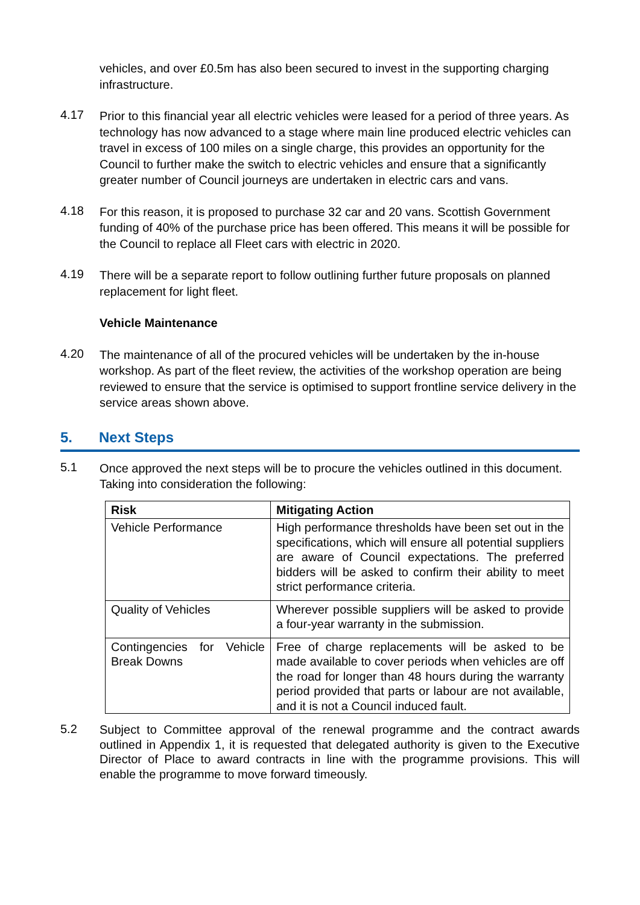vehicles, and over £0.5m has also been secured to invest in the supporting charging infrastructure.
4.17
Prior to this financial year all electric vehicles were leased for a period of three years. As technology has now advanced to a stage where main line produced electric vehicles can travel in excess of 100 miles on a single charge, this provides an opportunity for the Council to further make the switch to electric vehicles and ensure that a significantly greater number of Council journeys are undertaken in electric cars and vans.
4.18
For this reason, it is proposed to purchase 32 car and 20 vans. Scottish Government funding of 40% of the purchase price has been offered. This means it will be possible for the Council to replace all Fleet cars with electric in 2020.
4.19
There will be a separate report to follow outlining further future proposals on planned replacement for light fleet.
Vehicle Maintenance
4.20
The maintenance of all of the procured vehicles will be undertaken by the in-house workshop. As part of the fleet review, the activities of the workshop operation are being reviewed to ensure that the service is optimised to support frontline service delivery in the service areas shown above.
5. Next Steps
5.1
Once approved the next steps will be to procure the vehicles outlined in this document. Taking into consideration the following:
| Risk | Mitigating Action |
| --- | --- |
| Vehicle Performance | High performance thresholds have been set out in the specifications, which will ensure all potential suppliers are aware of Council expectations. The preferred bidders will be asked to confirm their ability to meet strict performance criteria. |
| Quality of Vehicles | Wherever possible suppliers will be asked to provide a four-year warranty in the submission. |
| Contingencies for Vehicle Break Downs | Free of charge replacements will be asked to be made available to cover periods when vehicles are off the road for longer than 48 hours during the warranty period provided that parts or labour are not available, and it is not a Council induced fault. |
5.2
Subject to Committee approval of the renewal programme and the contract awards outlined in Appendix 1, it is requested that delegated authority is given to the Executive Director of Place to award contracts in line with the programme provisions. This will enable the programme to move forward timeously.